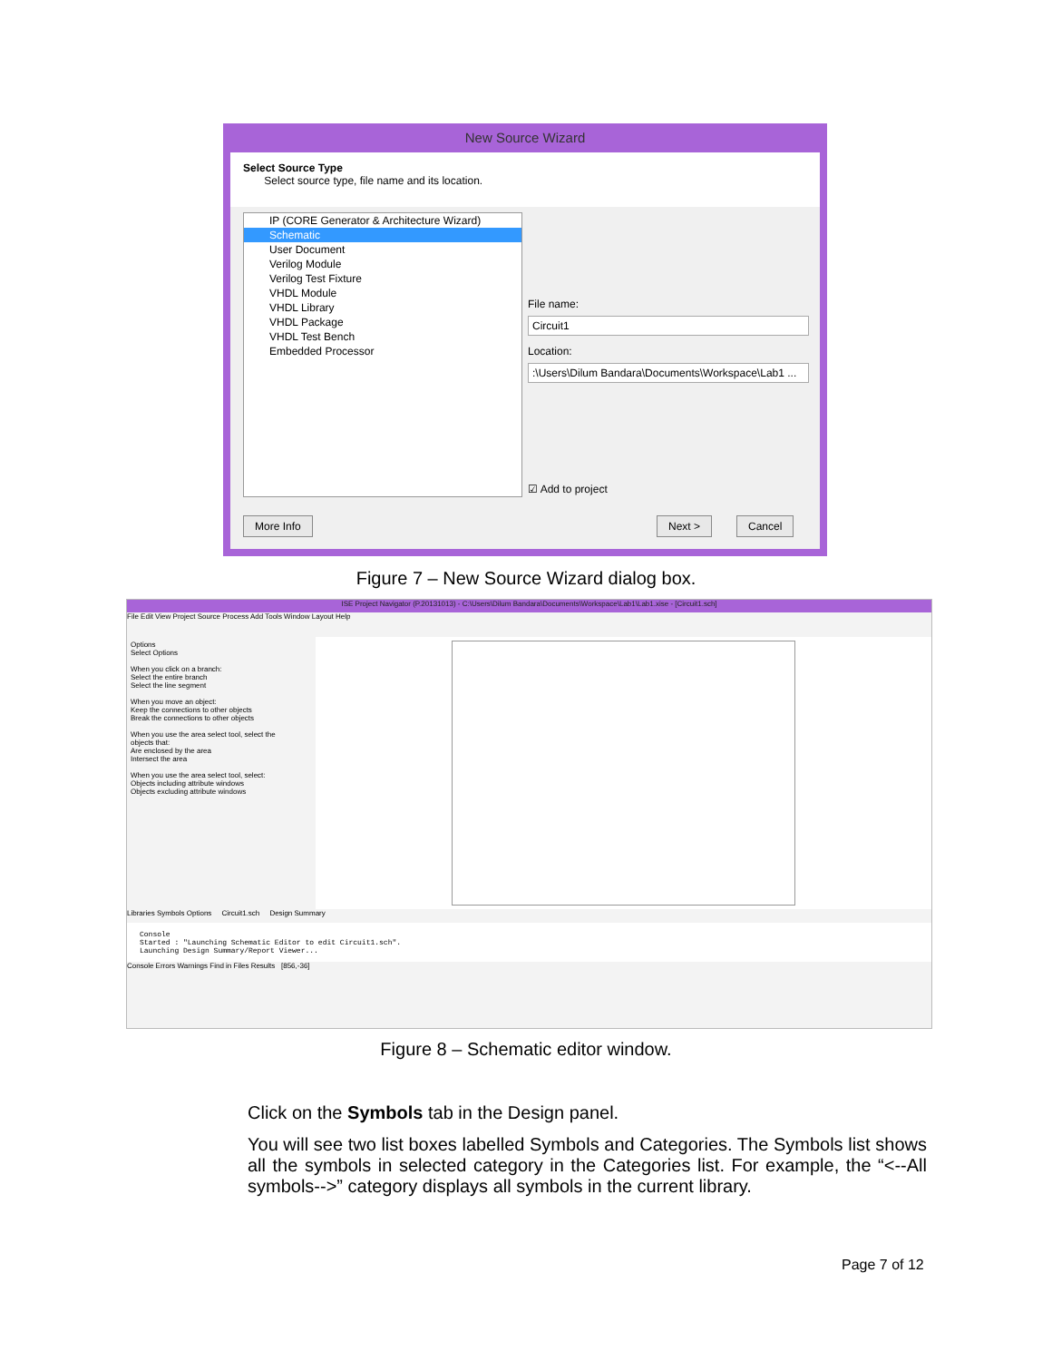New Source Wizard
Select Source Type
Select source type, file name and its location.
IP (CORE Generator & Architecture Wizard)
Schematic
User Document
Verilog Module
Verilog Test Fixture
VHDL Module
VHDL Library
VHDL Package
VHDL Test Bench
Embedded Processor
File name:
Circuit1
Location:
:\Users\Dilum Bandara\Documents\Workspace\Lab1 ...
☑ Add to project
More Info Next > Cancel
Figure 7 – New Source Wizard dialog box.
ISE Project Navigator (P.20131013) - C:\Users\Dilum Bandara\Documents\Workspace\Lab1\Lab1.xise - [Circuit1.sch]
File Edit View Project Source Process Add Tools Window Layout Help
Options
Select Options
When you click on a branch:
Select the entire branch
Select the line segment
When you move an object:
Keep the connections to other objects
Break the connections to other objects
When you use the area select tool, select the objects that:
Are enclosed by the area
Intersect the area
When you use the area select tool, select:
Objects including attribute windows
Objects excluding attribute windows
Libraries Symbols Options Circuit1.sch Design Summary
Console
Started : "Launching Schematic Editor to edit Circuit1.sch".
Launching Design Summary/Report Viewer...
Console Errors Warnings Find in Files Results [856,-36]
Figure 8 – Schematic editor window.
Click on the Symbols tab in the Design panel.
You will see two list boxes labelled Symbols and Categories. The Symbols list shows all the symbols in selected category in the Categories list. For example, the “<--All symbols-->” category displays all symbols in the current library.
Page 7 of 12